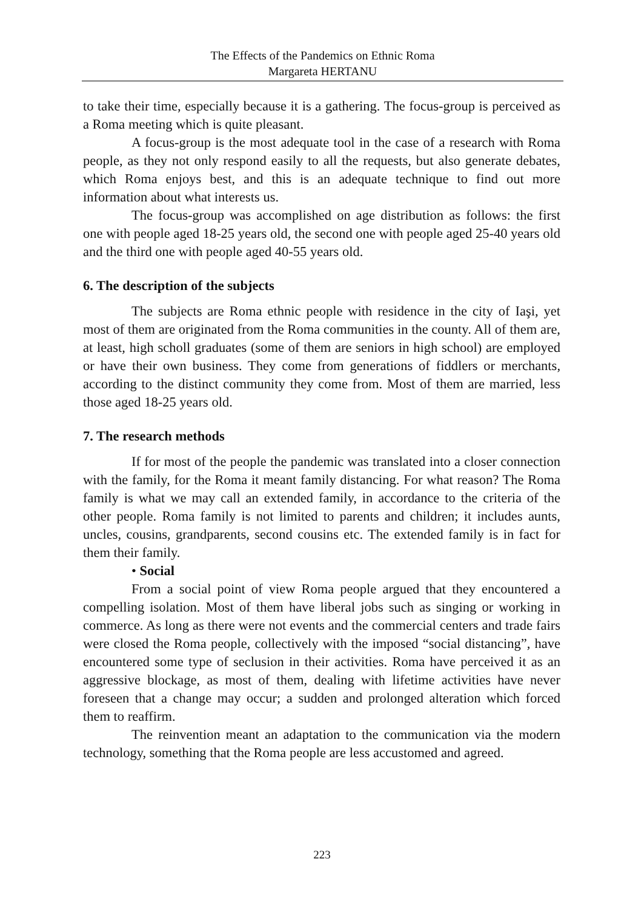The Effects of the Pandemics on Ethnic Roma
Margareta HERTANU
to take their time, especially because it is a gathering. The focus-group is perceived as a Roma meeting which is quite pleasant.
A focus-group is the most adequate tool in the case of a research with Roma people, as they not only respond easily to all the requests, but also generate debates, which Roma enjoys best, and this is an adequate technique to find out more information about what interests us.
The focus-group was accomplished on age distribution as follows: the first one with people aged 18-25 years old, the second one with people aged 25-40 years old and the third one with people aged 40-55 years old.
6. The description of the subjects
The subjects are Roma ethnic people with residence in the city of Iaşi, yet most of them are originated from the Roma communities in the county. All of them are, at least, high scholl graduates (some of them are seniors in high school) are employed or have their own business. They come from generations of fiddlers or merchants, according to the distinct community they come from. Most of them are married, less those aged 18-25 years old.
7. The research methods
If for most of the people the pandemic was translated into a closer connection with the family, for the Roma it meant family distancing. For what reason? The Roma family is what we may call an extended family, in accordance to the criteria of the other people. Roma family is not limited to parents and children; it includes aunts, uncles, cousins, grandparents, second cousins etc. The extended family is in fact for them their family.
• Social
From a social point of view Roma people argued that they encountered a compelling isolation. Most of them have liberal jobs such as singing or working in commerce. As long as there were not events and the commercial centers and trade fairs were closed the Roma people, collectively with the imposed “social distancing”, have encountered some type of seclusion in their activities. Roma have perceived it as an aggressive blockage, as most of them, dealing with lifetime activities have never foreseen that a change may occur; a sudden and prolonged alteration which forced them to reaffirm.
The reinvention meant an adaptation to the communication via the modern technology, something that the Roma people are less accustomed and agreed.
223